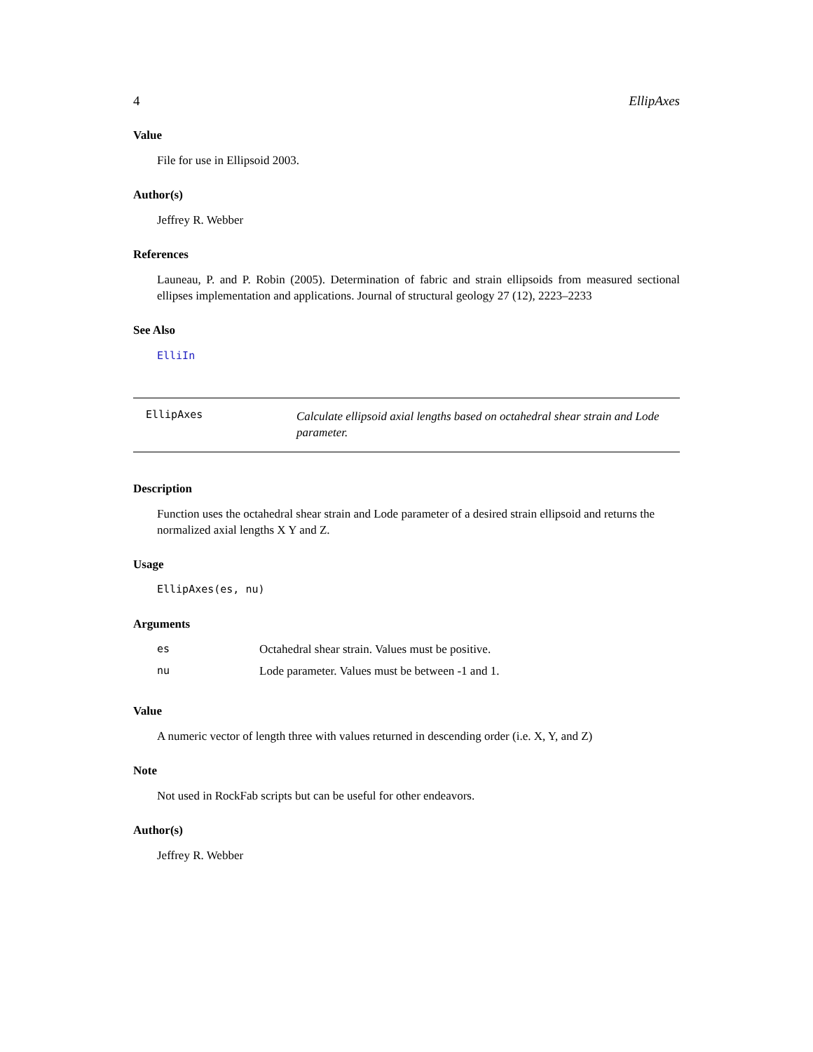4 EllipAxes
Value
File for use in Ellipsoid 2003.
Author(s)
Jeffrey R. Webber
References
Launeau, P. and P. Robin (2005). Determination of fabric and strain ellipsoids from measured sectional ellipses implementation and applications. Journal of structural geology 27 (12), 2223–2233
See Also
ElliIn
EllipAxes Calculate ellipsoid axial lengths based on octahedral shear strain and Lode parameter.
Description
Function uses the octahedral shear strain and Lode parameter of a desired strain ellipsoid and returns the normalized axial lengths X Y and Z.
Usage
EllipAxes(es, nu)
Arguments
| es | Octahedral shear strain. Values must be positive. |
| nu | Lode parameter. Values must be between -1 and 1. |
Value
A numeric vector of length three with values returned in descending order (i.e. X, Y, and Z)
Note
Not used in RockFab scripts but can be useful for other endeavors.
Author(s)
Jeffrey R. Webber